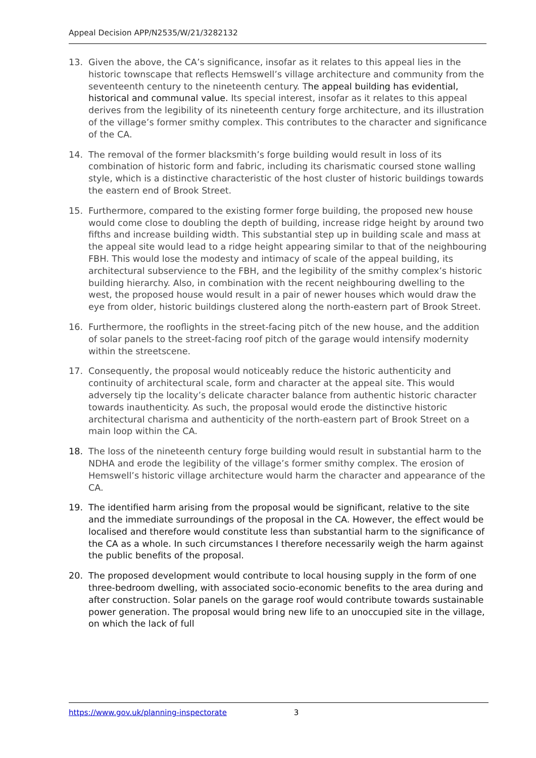Appeal Decision APP/N2535/W/21/3282132
13. Given the above, the CA’s significance, insofar as it relates to this appeal lies in the historic townscape that reflects Hemswell’s village architecture and community from the seventeenth century to the nineteenth century. The appeal building has evidential, historical and communal value. Its special interest, insofar as it relates to this appeal derives from the legibility of its nineteenth century forge architecture, and its illustration of the village’s former smithy complex. This contributes to the character and significance of the CA.
14. The removal of the former blacksmith’s forge building would result in loss of its combination of historic form and fabric, including its charismatic coursed stone walling style, which is a distinctive characteristic of the host cluster of historic buildings towards the eastern end of Brook Street.
15. Furthermore, compared to the existing former forge building, the proposed new house would come close to doubling the depth of building, increase ridge height by around two fifths and increase building width. This substantial step up in building scale and mass at the appeal site would lead to a ridge height appearing similar to that of the neighbouring FBH. This would lose the modesty and intimacy of scale of the appeal building, its architectural subservience to the FBH, and the legibility of the smithy complex’s historic building hierarchy. Also, in combination with the recent neighbouring dwelling to the west, the proposed house would result in a pair of newer houses which would draw the eye from older, historic buildings clustered along the north-eastern part of Brook Street.
16. Furthermore, the rooflights in the street-facing pitch of the new house, and the addition of solar panels to the street-facing roof pitch of the garage would intensify modernity within the streetscene.
17. Consequently, the proposal would noticeably reduce the historic authenticity and continuity of architectural scale, form and character at the appeal site. This would adversely tip the locality’s delicate character balance from authentic historic character towards inauthenticity. As such, the proposal would erode the distinctive historic architectural charisma and authenticity of the north-eastern part of Brook Street on a main loop within the CA.
18. The loss of the nineteenth century forge building would result in substantial harm to the NDHA and erode the legibility of the village’s former smithy complex. The erosion of Hemswell’s historic village architecture would harm the character and appearance of the CA.
19. The identified harm arising from the proposal would be significant, relative to the site and the immediate surroundings of the proposal in the CA. However, the effect would be localised and therefore would constitute less than substantial harm to the significance of the CA as a whole. In such circumstances I therefore necessarily weigh the harm against the public benefits of the proposal.
20. The proposed development would contribute to local housing supply in the form of one three-bedroom dwelling, with associated socio-economic benefits to the area during and after construction. Solar panels on the garage roof would contribute towards sustainable power generation. The proposal would bring new life to an unoccupied site in the village, on which the lack of full
https://www.gov.uk/planning-inspectorate 3